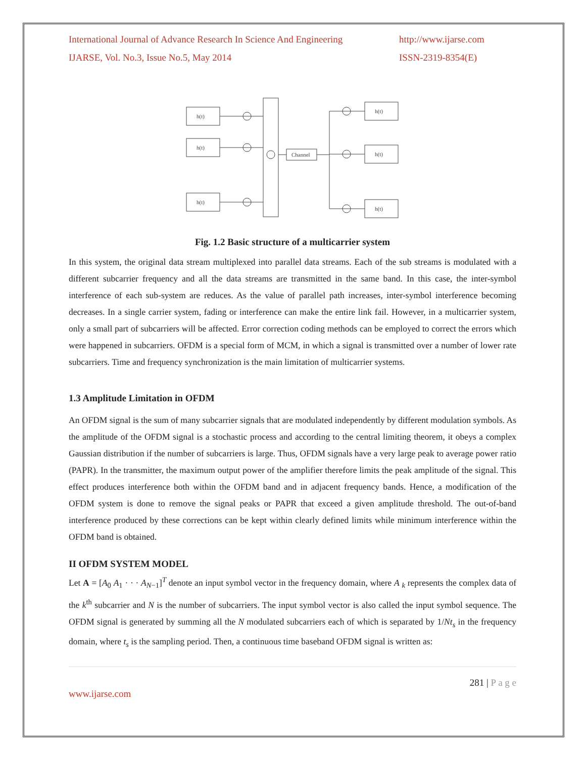International Journal of Advance Research In Science And Engineering http://www.ijarse.com
IJARSE, Vol. No.3, Issue No.5, May 2014 ISSN-2319-8354(E)
h(t)
h(t)
h(t)
Channel
h(t)
h(t)
h(t)
Fig. 1.2 Basic structure of a multicarrier system
In this system, the original data stream multiplexed into parallel data streams. Each of the sub streams is modulated with a different subcarrier frequency and all the data streams are transmitted in the same band. In this case, the inter-symbol interference of each sub-system are reduces. As the value of parallel path increases, inter-symbol interference becoming decreases. In a single carrier system, fading or interference can make the entire link fail. However, in a multicarrier system, only a small part of subcarriers will be affected. Error correction coding methods can be employed to correct the errors which were happened in subcarriers. OFDM is a special form of MCM, in which a signal is transmitted over a number of lower rate subcarriers. Time and frequency synchronization is the main limitation of multicarrier systems.
1.3 Amplitude Limitation in OFDM
An OFDM signal is the sum of many subcarrier signals that are modulated independently by different modulation symbols. As the amplitude of the OFDM signal is a stochastic process and according to the central limiting theorem, it obeys a complex Gaussian distribution if the number of subcarriers is large. Thus, OFDM signals have a very large peak to average power ratio (PAPR). In the transmitter, the maximum output power of the amplifier therefore limits the peak amplitude of the signal. This effect produces interference both within the OFDM band and in adjacent frequency bands. Hence, a modification of the OFDM system is done to remove the signal peaks or PAPR that exceed a given amplitude threshold. The out-of-band interference produced by these corrections can be kept within clearly defined limits while minimum interference within the OFDM band is obtained.
II OFDM SYSTEM MODEL
Let A = [A<sub>0</sub> A<sub>1</sub> · · · A<sub>N−1</sub>]<sup>T</sup> denote an input symbol vector in the frequency domain, where A <sub>k</sub> represents the complex data of the k<sup>th</sup> subcarrier and N is the number of subcarriers. The input symbol vector is also called the input symbol sequence. The OFDM signal is generated by summing all the N modulated subcarriers each of which is separated by 1/Nt<sub>s</sub> in the frequency domain, where t<sub>s</sub> is the sampling period. Then, a continuous time baseband OFDM signal is written as:
281 | P a g e
www.ijarse.com